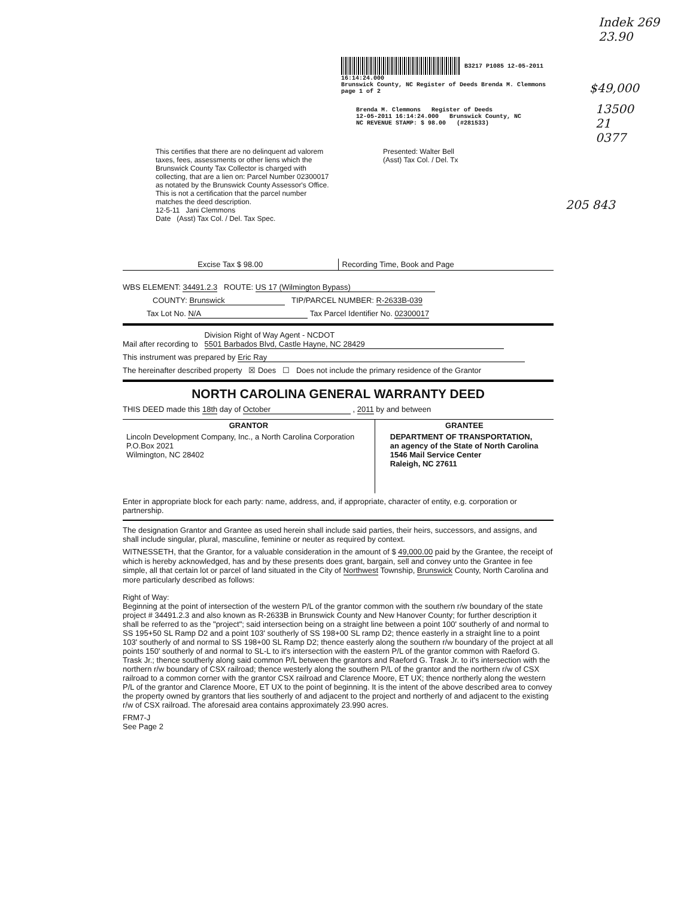Indek 269
23.90
$49,000
13500
21
0377
205 843
B3217 P1085 12-05-2011 16:14:24.000
Brunswick County, NC Register of Deeds Brenda M. Clemmons page 1 of 2
Brenda M. Clemmons Register of Deeds
12-05-2011 16:14:24.000 Brunswick County, NC
NC REVENUE STAMP: $ 98.00 (#281533)
This certifies that there are no delinquent ad valorem taxes, fees, assessments or other liens which the Brunswick County Tax Collector is charged with collecting, that are a lien on: Parcel Number 02300017 as notated by the Brunswick County Assessor's Office. This is not a certification that the parcel number matches the deed description.
12-5-11 Jani Clemmons
Date (Asst) Tax Col. / Del. Tax Spec.
Presented: Walter Bell
(Asst) Tax Col. / Del. Tx
| Excise Tax $ 98.00 | Recording Time, Book and Page |
WBS ELEMENT: 34491.2.3 ROUTE: US 17 (Wilmington Bypass)
COUNTY: Brunswick TIP/PARCEL NUMBER: R-2633B-039
Tax Lot No. N/A Tax Parcel Identifier No. 02300017
Mail after recording to Division Right of Way Agent - NCDOT
5501 Barbados Blvd, Castle Hayne, NC 28429
This instrument was prepared by Eric Ray
The hereinafter described property ☒ Does ☐ Does not include the primary residence of the Grantor
NORTH CAROLINA GENERAL WARRANTY DEED
THIS DEED made this 18th day of October , 2011 by and between
| GRANTOR | GRANTEE |
| --- | --- |
| Lincoln Development Company, Inc., a North Carolina Corporation P.O.Box 2021 Wilmington, NC 28402 | DEPARTMENT OF TRANSPORTATION, an agency of the State of North Carolina 1546 Mail Service Center Raleigh, NC 27611 |
Enter in appropriate block for each party: name, address, and, if appropriate, character of entity, e.g. corporation or partnership.
The designation Grantor and Grantee as used herein shall include said parties, their heirs, successors, and assigns, and shall include singular, plural, masculine, feminine or neuter as required by context.
WITNESSETH, that the Grantor, for a valuable consideration in the amount of $ 49,000.00 paid by the Grantee, the receipt of which is hereby acknowledged, has and by these presents does grant, bargain, sell and convey unto the Grantee in fee simple, all that certain lot or parcel of land situated in the City of Northwest Township, Brunswick County, North Carolina and more particularly described as follows:
Right of Way:
Beginning at the point of intersection of the western P/L of the grantor common with the southern r/w boundary of the state project # 34491.2.3 and also known as R-2633B in Brunswick County and New Hanover County; for further description it shall be referred to as the "project"; said intersection being on a straight line between a point 100' southerly of and normal to SS 195+50 SL Ramp D2 and a point 103' southerly of SS 198+00 SL ramp D2; thence easterly in a straight line to a point 103' southerly of and normal to SS 198+00 SL Ramp D2; thence easterly along the southern r/w boundary of the project at all points 150' southerly of and normal to SL-L to it's intersection with the eastern P/L of the grantor common with Raeford G. Trask Jr.; thence southerly along said common P/L between the grantors and Raeford G. Trask Jr. to it's intersection with the northern r/w boundary of CSX railroad; thence westerly along the southern P/L of the grantor and the northern r/w of CSX railroad to a common corner with the grantor CSX railroad and Clarence Moore, ET UX; thence northerly along the western P/L of the grantor and Clarence Moore, ET UX to the point of beginning. It is the intent of the above described area to convey the property owned by grantors that lies southerly of and adjacent to the project and northerly of and adjacent to the existing r/w of CSX railroad. The aforesaid area contains approximately 23.990 acres.
FRM7-J
See Page 2